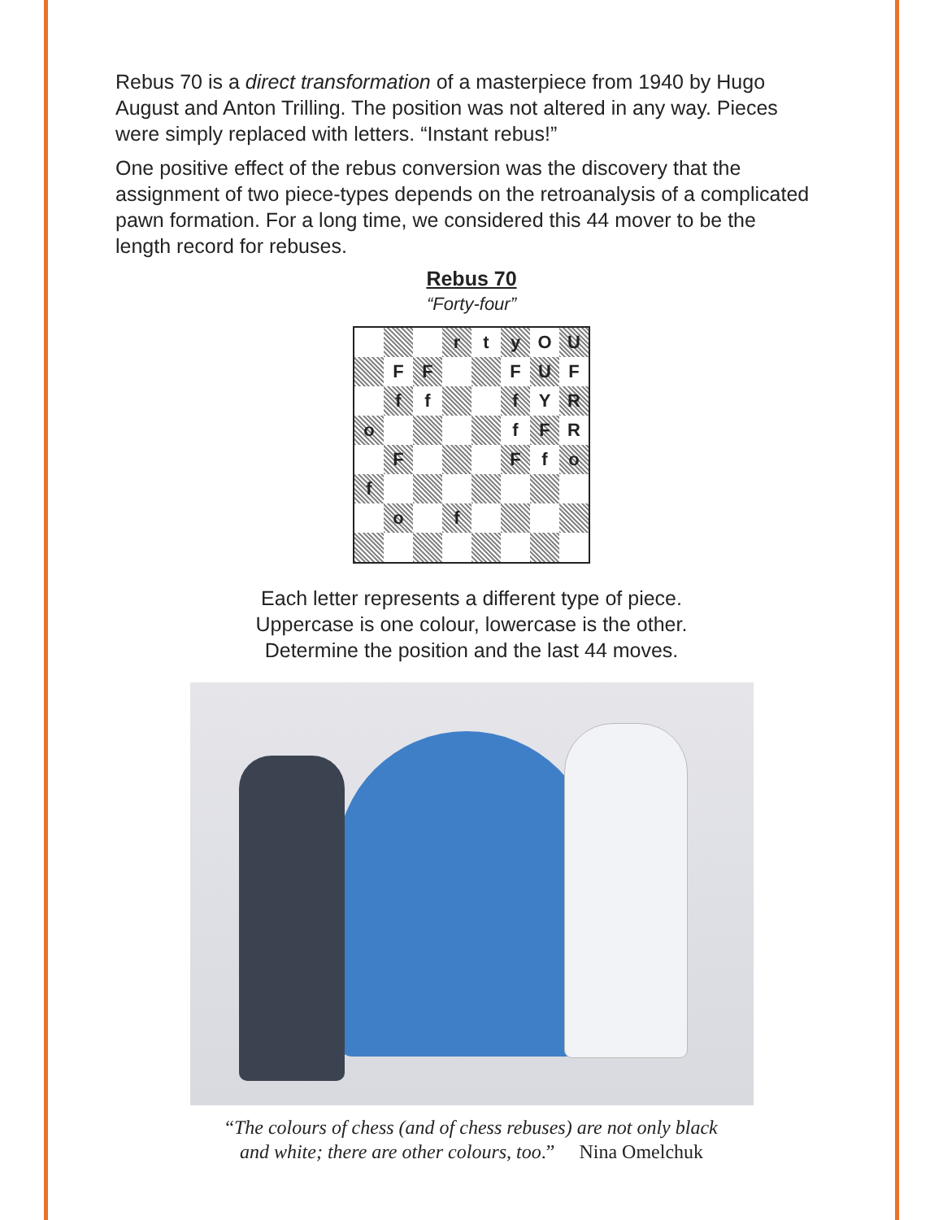Rebus 70 is a direct transformation of a masterpiece from 1940 by Hugo August and Anton Trilling. The position was not altered in any way. Pieces were simply replaced with letters. “Instant rebus!”
One positive effect of the rebus conversion was the discovery that the assignment of two piece-types depends on the retroanalysis of a complicated pawn formation. For a long time, we considered this 44 mover to be the length record for rebuses.
Rebus 70
“Forty-four”
| | | | r | t | y | O | U |
| | F | F | | | F | U | F |
| | f | f | | | f | Y | R |
| o | | | | | f | F | R |
| | F | | | | F | f | o |
| f | | | | | | | |
| | o | | f | | | | |
Each letter represents a different type of piece.
Uppercase is one colour, lowercase is the other.
Determine the position and the last 44 moves.
“The colours of chess (and of chess rebuses) are not only black
and white; there are other colours, too.” Nina Omelchuk